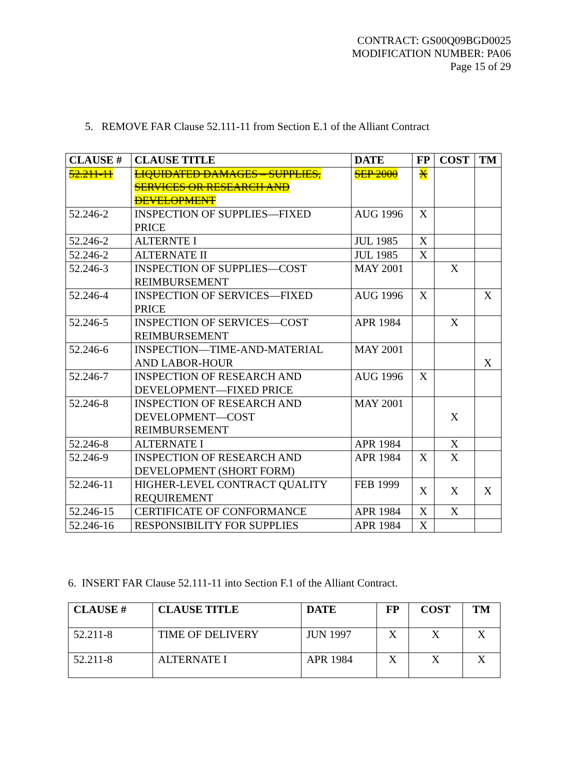CONTRACT: GS00Q09BGD0025
MODIFICATION NUMBER: PA06
Page 15 of 29
5. REMOVE FAR Clause 52.111-11 from Section E.1 of the Alliant Contract
| CLAUSE # | CLAUSE TITLE | DATE | FP | COST | TM |
| --- | --- | --- | --- | --- | --- |
| 52.211-11 | LIQUIDATED DAMAGES – SUPPLIES, SERVICES OR RESEARCH AND DEVELOPMENT | SEP 2000 | X | | |
| 52.246-2 | INSPECTION OF SUPPLIES—FIXED PRICE | AUG 1996 | X | | |
| 52.246-2 | ALTERNTE I | JUL 1985 | X | | |
| 52.246-2 | ALTERNATE II | JUL 1985 | X | | |
| 52.246-3 | INSPECTION OF SUPPLIES—COST REIMBURSEMENT | MAY 2001 | | X | |
| 52.246-4 | INSPECTION OF SERVICES—FIXED PRICE | AUG 1996 | X | | X |
| 52.246-5 | INSPECTION OF SERVICES—COST REIMBURSEMENT | APR 1984 | | X | |
| 52.246-6 | INSPECTION—TIME-AND-MATERIAL AND LABOR-HOUR | MAY 2001 | | | X |
| 52.246-7 | INSPECTION OF RESEARCH AND DEVELOPMENT—FIXED PRICE | AUG 1996 | X | | |
| 52.246-8 | INSPECTION OF RESEARCH AND DEVELOPMENT—COST REIMBURSEMENT | MAY 2001 | | X | |
| 52.246-8 | ALTERNATE I | APR 1984 | | X | |
| 52.246-9 | INSPECTION OF RESEARCH AND DEVELOPMENT (SHORT FORM) | APR 1984 | X | X | |
| 52.246-11 | HIGHER-LEVEL CONTRACT QUALITY REQUIREMENT | FEB 1999 | X | X | X |
| 52.246-15 | CERTIFICATE OF CONFORMANCE | APR 1984 | X | X | |
| 52.246-16 | RESPONSIBILITY FOR SUPPLIES | APR 1984 | X | | |
6. INSERT FAR Clause 52.111-11 into Section F.1 of the Alliant Contract.
| CLAUSE # | CLAUSE TITLE | DATE | FP | COST | TM |
| --- | --- | --- | --- | --- | --- |
| 52.211-8 | TIME OF DELIVERY | JUN 1997 | X | X | X |
| 52.211-8 | ALTERNATE I | APR 1984 | X | X | X |